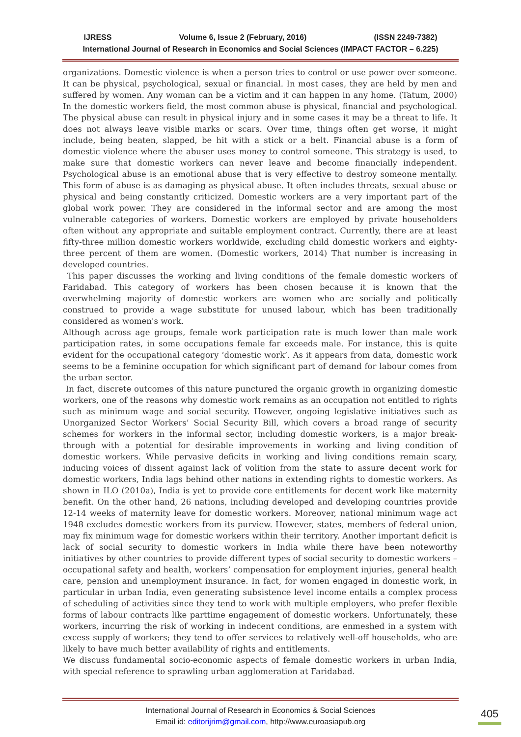IJRESS Volume 6, Issue 2 (February, 2016) (ISSN 2249-7382)
International Journal of Research in Economics and Social Sciences (IMPACT FACTOR – 6.225)
organizations. Domestic violence is when a person tries to control or use power over someone. It can be physical, psychological, sexual or financial. In most cases, they are held by men and suffered by women. Any woman can be a victim and it can happen in any home. (Tatum, 2000) In the domestic workers field, the most common abuse is physical, financial and psychological. The physical abuse can result in physical injury and in some cases it may be a threat to life. It does not always leave visible marks or scars. Over time, things often get worse, it might include, being beaten, slapped, be hit with a stick or a belt. Financial abuse is a form of domestic violence where the abuser uses money to control someone. This strategy is used, to make sure that domestic workers can never leave and become financially independent. Psychological abuse is an emotional abuse that is very effective to destroy someone mentally. This form of abuse is as damaging as physical abuse. It often includes threats, sexual abuse or physical and being constantly criticized. Domestic workers are a very important part of the global work power. They are considered in the informal sector and are among the most vulnerable categories of workers. Domestic workers are employed by private householders often without any appropriate and suitable employment contract. Currently, there are at least fifty-three million domestic workers worldwide, excluding child domestic workers and eighty-three percent of them are women. (Domestic workers, 2014) That number is increasing in developed countries.
This paper discusses the working and living conditions of the female domestic workers of Faridabad. This category of workers has been chosen because it is known that the overwhelming majority of domestic workers are women who are socially and politically construed to provide a wage substitute for unused labour, which has been traditionally considered as women's work.
Although across age groups, female work participation rate is much lower than male work participation rates, in some occupations female far exceeds male. For instance, this is quite evident for the occupational category ‘domestic work’. As it appears from data, domestic work seems to be a feminine occupation for which significant part of demand for labour comes from the urban sector.
In fact, discrete outcomes of this nature punctured the organic growth in organizing domestic workers, one of the reasons why domestic work remains as an occupation not entitled to rights such as minimum wage and social security. However, ongoing legislative initiatives such as Unorganized Sector Workers’ Social Security Bill, which covers a broad range of security schemes for workers in the informal sector, including domestic workers, is a major break-through with a potential for desirable improvements in working and living condition of domestic workers. While pervasive deficits in working and living conditions remain scary, inducing voices of dissent against lack of volition from the state to assure decent work for domestic workers, India lags behind other nations in extending rights to domestic workers. As shown in ILO (2010a), India is yet to provide core entitlements for decent work like maternity benefit. On the other hand, 26 nations, including developed and developing countries provide 12-14 weeks of maternity leave for domestic workers. Moreover, national minimum wage act 1948 excludes domestic workers from its purview. However, states, members of federal union, may fix minimum wage for domestic workers within their territory. Another important deficit is lack of social security to domestic workers in India while there have been noteworthy initiatives by other countries to provide different types of social security to domestic workers – occupational safety and health, workers’ compensation for employment injuries, general health care, pension and unemployment insurance. In fact, for women engaged in domestic work, in particular in urban India, even generating subsistence level income entails a complex process of scheduling of activities since they tend to work with multiple employers, who prefer flexible forms of labour contracts like parttime engagement of domestic workers. Unfortunately, these workers, incurring the risk of working in indecent conditions, are enmeshed in a system with excess supply of workers; they tend to offer services to relatively well-off households, who are likely to have much better availability of rights and entitlements.
We discuss fundamental socio-economic aspects of female domestic workers in urban India, with special reference to sprawling urban agglomeration at Faridabad.
International Journal of Research in Economics & Social Sciences
Email id: editorijrim@gmail.com, http://www.euroasiapub.org
405